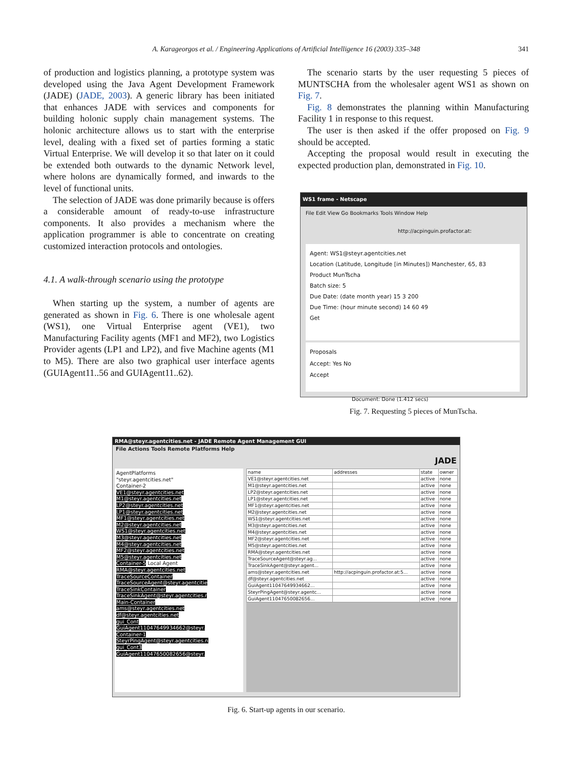A. Karageorgos et al. / Engineering Applications of Artificial Intelligence 16 (2003) 335–348 341
of production and logistics planning, a prototype system was developed using the Java Agent Development Framework (JADE) (JADE, 2003). A generic library has been initiated that enhances JADE with services and components for building holonic supply chain management systems. The holonic architecture allows us to start with the enterprise level, dealing with a fixed set of parties forming a static Virtual Enterprise. We will develop it so that later on it could be extended both outwards to the dynamic Network level, where holons are dynamically formed, and inwards to the level of functional units.
The selection of JADE was done primarily because is offers a considerable amount of ready-to-use infrastructure components. It also provides a mechanism where the application programmer is able to concentrate on creating customized interaction protocols and ontologies.
4.1. A walk-through scenario using the prototype
When starting up the system, a number of agents are generated as shown in Fig. 6. There is one wholesale agent (WS1), one Virtual Enterprise agent (VE1), two Manufacturing Facility agents (MF1 and MF2), two Logistics Provider agents (LP1 and LP2), and five Machine agents (M1 to M5). There are also two graphical user interface agents (GUIAgent11..56 and GUIAgent11..62).
The scenario starts by the user requesting 5 pieces of MUNTSCHA from the wholesaler agent WS1 as shown on Fig. 7.
Fig. 8 demonstrates the planning within Manufacturing Facility 1 in response to this request.
The user is then asked if the offer proposed on Fig. 9 should be accepted.
Accepting the proposal would result in executing the expected production plan, demonstrated in Fig. 10.
WS1 frame - Netscape
File Edit View Go Bookmarks Tools Window Help
http://acpinguin.profactor.at:
Agent: WS1@steyr.agentcities.net
Location (Latitude, Longitude [in Minutes]) Manchester, 65, 83
Product MunTscha
Batch size: 5
Due Date: (date month year) 15 3 200
Due Time: (hour minute second) 14 60 49
Get
Proposals
Accept: Yes No
Accept
Document: Done (1.412 secs)
Fig. 7. Requesting 5 pieces of MunTscha.
RMA@steyr.agentcities.net - JADE Remote Agent Management GUI
File Actions Tools Remote Platforms Help
JADE
AgentPlatforms
"steyr.agentcities.net"
Container-2
VE1@steyr.agentcities.net
M1@steyr.agentcities.net
LP2@steyr.agentcities.net
LP1@steyr.agentcities.net
MF1@steyr.agentcities.net
M2@steyr.agentcities.net
WS1@steyr.agentcities.net
M3@steyr.agentcities.net
M4@steyr.agentcities.net
MF2@steyr.agentcities.net
M5@steyr.agentcities.net
Container-5 Local Agent
RMA@steyr.agentcities.net
TraceSourceContainer
TraceSourceAgent@steyr.agentcitie
TraceSinkContainer
TraceSinkAgent@steyr.agentcities.r
Main-Container
ams@steyr.agentcities.net
df@steyr.agentcities.net
gui_Cont
GuiAgent11047649934662@steyr.
Container-1
SteyrPingAgent@steyr.agentcities.n
gui_Cont3
GuiAgent11047650082656@steyr.
| name | addresses | state | owner |
| --- | --- | --- | --- |
| VE1@steyr.agentcities.net | | active | none |
| M1@steyr.agentcities.net | | active | none |
| LP2@steyr.agentcities.net | | active | none |
| LP1@steyr.agentcities.net | | active | none |
| MF1@steyr.agentcities.net | | active | none |
| M2@steyr.agentcities.net | | active | none |
| WS1@steyr.agentcities.net | | active | none |
| M3@steyr.agentcities.net | | active | none |
| M4@steyr.agentcities.net | | active | none |
| MF2@steyr.agentcities.net | | active | none |
| M5@steyr.agentcities.net | | active | none |
| RMA@steyr.agentcities.net | | active | none |
| TraceSourceAgent@steyr.ag... | | active | none |
| TraceSinkAgent@steyr.agent... | | active | none |
| ams@steyr.agentcities.net | http://acpinguin.profactor.at:5... | active | none |
| df@steyr.agentcities.net | | active | none |
| GuiAgent11047649934662... | | active | none |
| SteyrPingAgent@steyr.agentc... | | active | none |
| GuiAgent11047650082656... | | active | none |
Fig. 6. Start-up agents in our scenario.